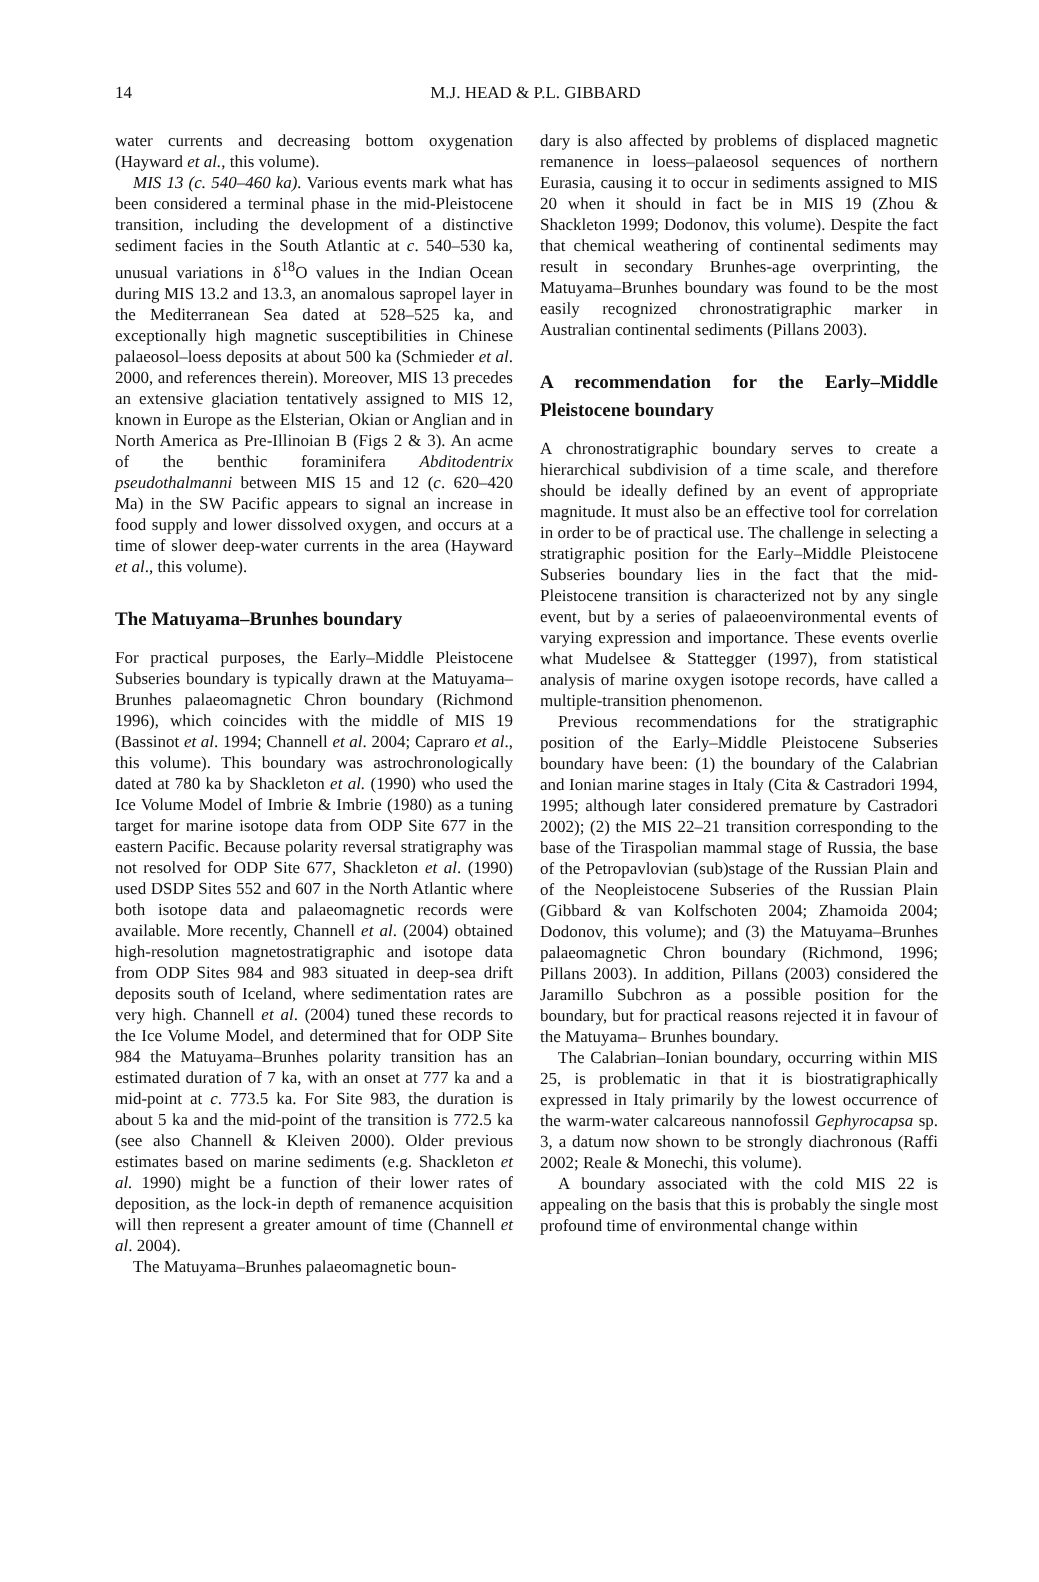14
M.J. HEAD & P.L. GIBBARD
water currents and decreasing bottom oxygenation (Hayward et al., this volume).
MIS 13 (c. 540–460 ka). Various events mark what has been considered a terminal phase in the mid-Pleistocene transition, including the development of a distinctive sediment facies in the South Atlantic at c. 540–530 ka, unusual variations in δ<sup>18</sup>O values in the Indian Ocean during MIS 13.2 and 13.3, an anomalous sapropel layer in the Mediterranean Sea dated at 528–525 ka, and exceptionally high magnetic susceptibilities in Chinese palaeosol–loess deposits at about 500 ka (Schmieder et al. 2000, and references therein). Moreover, MIS 13 precedes an extensive glaciation tentatively assigned to MIS 12, known in Europe as the Elsterian, Okian or Anglian and in North America as Pre-Illinoian B (Figs 2 & 3). An acme of the benthic foraminifera Abditodentrix pseudothalmanni between MIS 15 and 12 (c. 620–420 Ma) in the SW Pacific appears to signal an increase in food supply and lower dissolved oxygen, and occurs at a time of slower deep-water currents in the area (Hayward et al., this volume).
The Matuyama–Brunhes boundary
For practical purposes, the Early–Middle Pleistocene Subseries boundary is typically drawn at the Matuyama–Brunhes palaeomagnetic Chron boundary (Richmond 1996), which coincides with the middle of MIS 19 (Bassinot et al. 1994; Channell et al. 2004; Capraro et al., this volume). This boundary was astrochronologically dated at 780 ka by Shackleton et al. (1990) who used the Ice Volume Model of Imbrie & Imbrie (1980) as a tuning target for marine isotope data from ODP Site 677 in the eastern Pacific. Because polarity reversal stratigraphy was not resolved for ODP Site 677, Shackleton et al. (1990) used DSDP Sites 552 and 607 in the North Atlantic where both isotope data and palaeomagnetic records were available. More recently, Channell et al. (2004) obtained high-resolution magnetostratigraphic and isotope data from ODP Sites 984 and 983 situated in deep-sea drift deposits south of Iceland, where sedimentation rates are very high. Channell et al. (2004) tuned these records to the Ice Volume Model, and determined that for ODP Site 984 the Matuyama–Brunhes polarity transition has an estimated duration of 7 ka, with an onset at 777 ka and a mid-point at c. 773.5 ka. For Site 983, the duration is about 5 ka and the mid-point of the transition is 772.5 ka (see also Channell & Kleiven 2000). Older previous estimates based on marine sediments (e.g. Shackleton et al. 1990) might be a function of their lower rates of deposition, as the lock-in depth of remanence acquisition will then represent a greater amount of time (Channell et al. 2004).
The Matuyama–Brunhes palaeomagnetic boun-
dary is also affected by problems of displaced magnetic remanence in loess–palaeosol sequences of northern Eurasia, causing it to occur in sediments assigned to MIS 20 when it should in fact be in MIS 19 (Zhou & Shackleton 1999; Dodonov, this volume). Despite the fact that chemical weathering of continental sediments may result in secondary Brunhes-age overprinting, the Matuyama–Brunhes boundary was found to be the most easily recognized chronostratigraphic marker in Australian continental sediments (Pillans 2003).
A recommendation for the Early–Middle Pleistocene boundary
A chronostratigraphic boundary serves to create a hierarchical subdivision of a time scale, and therefore should be ideally defined by an event of appropriate magnitude. It must also be an effective tool for correlation in order to be of practical use. The challenge in selecting a stratigraphic position for the Early–Middle Pleistocene Subseries boundary lies in the fact that the mid-Pleistocene transition is characterized not by any single event, but by a series of palaeoenvironmental events of varying expression and importance. These events overlie what Mudelsee & Stattegger (1997), from statistical analysis of marine oxygen isotope records, have called a multiple-transition phenomenon.
Previous recommendations for the stratigraphic position of the Early–Middle Pleistocene Subseries boundary have been: (1) the boundary of the Calabrian and Ionian marine stages in Italy (Cita & Castradori 1994, 1995; although later considered premature by Castradori 2002); (2) the MIS 22–21 transition corresponding to the base of the Tiraspolian mammal stage of Russia, the base of the Petropavlovian (sub)stage of the Russian Plain and of the Neopleistocene Subseries of the Russian Plain (Gibbard & van Kolfschoten 2004; Zhamoida 2004; Dodonov, this volume); and (3) the Matuyama–Brunhes palaeomagnetic Chron boundary (Richmond, 1996; Pillans 2003). In addition, Pillans (2003) considered the Jaramillo Subchron as a possible position for the boundary, but for practical reasons rejected it in favour of the Matuyama– Brunhes boundary.
The Calabrian–Ionian boundary, occurring within MIS 25, is problematic in that it is biostratigraphically expressed in Italy primarily by the lowest occurrence of the warm-water calcareous nannofossil Gephyrocapsa sp. 3, a datum now shown to be strongly diachronous (Raffi 2002; Reale & Monechi, this volume).
A boundary associated with the cold MIS 22 is appealing on the basis that this is probably the single most profound time of environmental change within